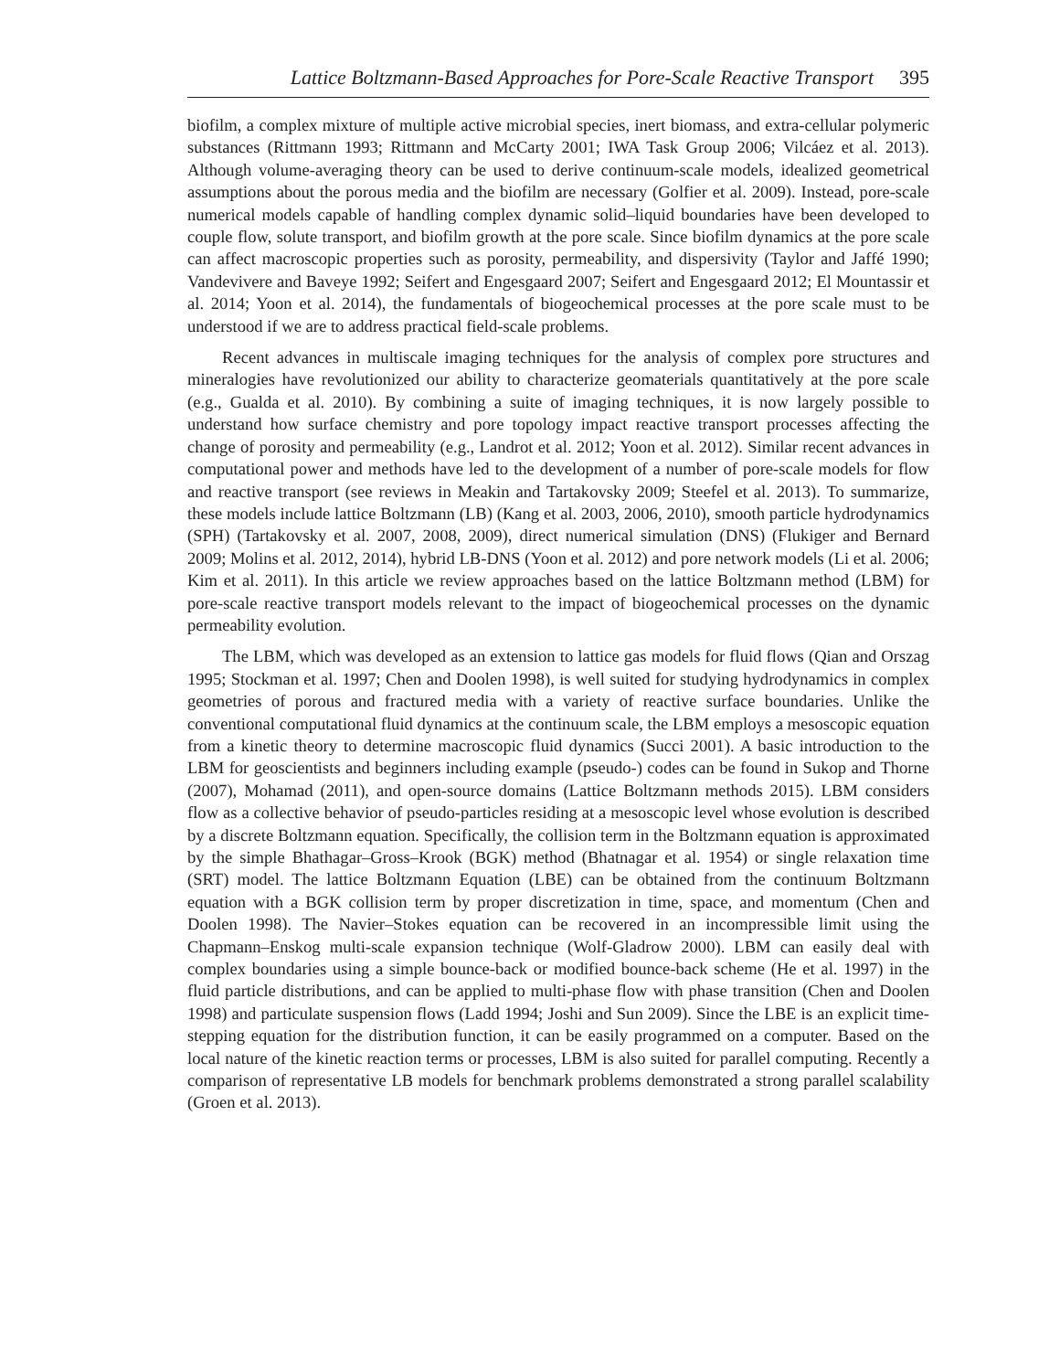Lattice Boltzmann-Based Approaches for Pore-Scale Reactive Transport 395
biofilm, a complex mixture of multiple active microbial species, inert biomass, and extra-cellular polymeric substances (Rittmann 1993; Rittmann and McCarty 2001; IWA Task Group 2006; Vilcáez et al. 2013). Although volume-averaging theory can be used to derive continuum-scale models, idealized geometrical assumptions about the porous media and the biofilm are necessary (Golfier et al. 2009). Instead, pore-scale numerical models capable of handling complex dynamic solid–liquid boundaries have been developed to couple flow, solute transport, and biofilm growth at the pore scale. Since biofilm dynamics at the pore scale can affect macroscopic properties such as porosity, permeability, and dispersivity (Taylor and Jaffé 1990; Vandevivere and Baveye 1992; Seifert and Engesgaard 2007; Seifert and Engesgaard 2012; El Mountassir et al. 2014; Yoon et al. 2014), the fundamentals of biogeochemical processes at the pore scale must to be understood if we are to address practical field-scale problems.
Recent advances in multiscale imaging techniques for the analysis of complex pore structures and mineralogies have revolutionized our ability to characterize geomaterials quantitatively at the pore scale (e.g., Gualda et al. 2010). By combining a suite of imaging techniques, it is now largely possible to understand how surface chemistry and pore topology impact reactive transport processes affecting the change of porosity and permeability (e.g., Landrot et al. 2012; Yoon et al. 2012). Similar recent advances in computational power and methods have led to the development of a number of pore-scale models for flow and reactive transport (see reviews in Meakin and Tartakovsky 2009; Steefel et al. 2013). To summarize, these models include lattice Boltzmann (LB) (Kang et al. 2003, 2006, 2010), smooth particle hydrodynamics (SPH) (Tartakovsky et al. 2007, 2008, 2009), direct numerical simulation (DNS) (Flukiger and Bernard 2009; Molins et al. 2012, 2014), hybrid LB-DNS (Yoon et al. 2012) and pore network models (Li et al. 2006; Kim et al. 2011). In this article we review approaches based on the lattice Boltzmann method (LBM) for pore-scale reactive transport models relevant to the impact of biogeochemical processes on the dynamic permeability evolution.
The LBM, which was developed as an extension to lattice gas models for fluid flows (Qian and Orszag 1995; Stockman et al. 1997; Chen and Doolen 1998), is well suited for studying hydrodynamics in complex geometries of porous and fractured media with a variety of reactive surface boundaries. Unlike the conventional computational fluid dynamics at the continuum scale, the LBM employs a mesoscopic equation from a kinetic theory to determine macroscopic fluid dynamics (Succi 2001). A basic introduction to the LBM for geoscientists and beginners including example (pseudo-) codes can be found in Sukop and Thorne (2007), Mohamad (2011), and open-source domains (Lattice Boltzmann methods 2015). LBM considers flow as a collective behavior of pseudo-particles residing at a mesoscopic level whose evolution is described by a discrete Boltzmann equation. Specifically, the collision term in the Boltzmann equation is approximated by the simple Bhathagar–Gross–Krook (BGK) method (Bhatnagar et al. 1954) or single relaxation time (SRT) model. The lattice Boltzmann Equation (LBE) can be obtained from the continuum Boltzmann equation with a BGK collision term by proper discretization in time, space, and momentum (Chen and Doolen 1998). The Navier–Stokes equation can be recovered in an incompressible limit using the Chapmann–Enskog multi-scale expansion technique (Wolf-Gladrow 2000). LBM can easily deal with complex boundaries using a simple bounce-back or modified bounce-back scheme (He et al. 1997) in the fluid particle distributions, and can be applied to multi-phase flow with phase transition (Chen and Doolen 1998) and particulate suspension flows (Ladd 1994; Joshi and Sun 2009). Since the LBE is an explicit time-stepping equation for the distribution function, it can be easily programmed on a computer. Based on the local nature of the kinetic reaction terms or processes, LBM is also suited for parallel computing. Recently a comparison of representative LB models for benchmark problems demonstrated a strong parallel scalability (Groen et al. 2013).